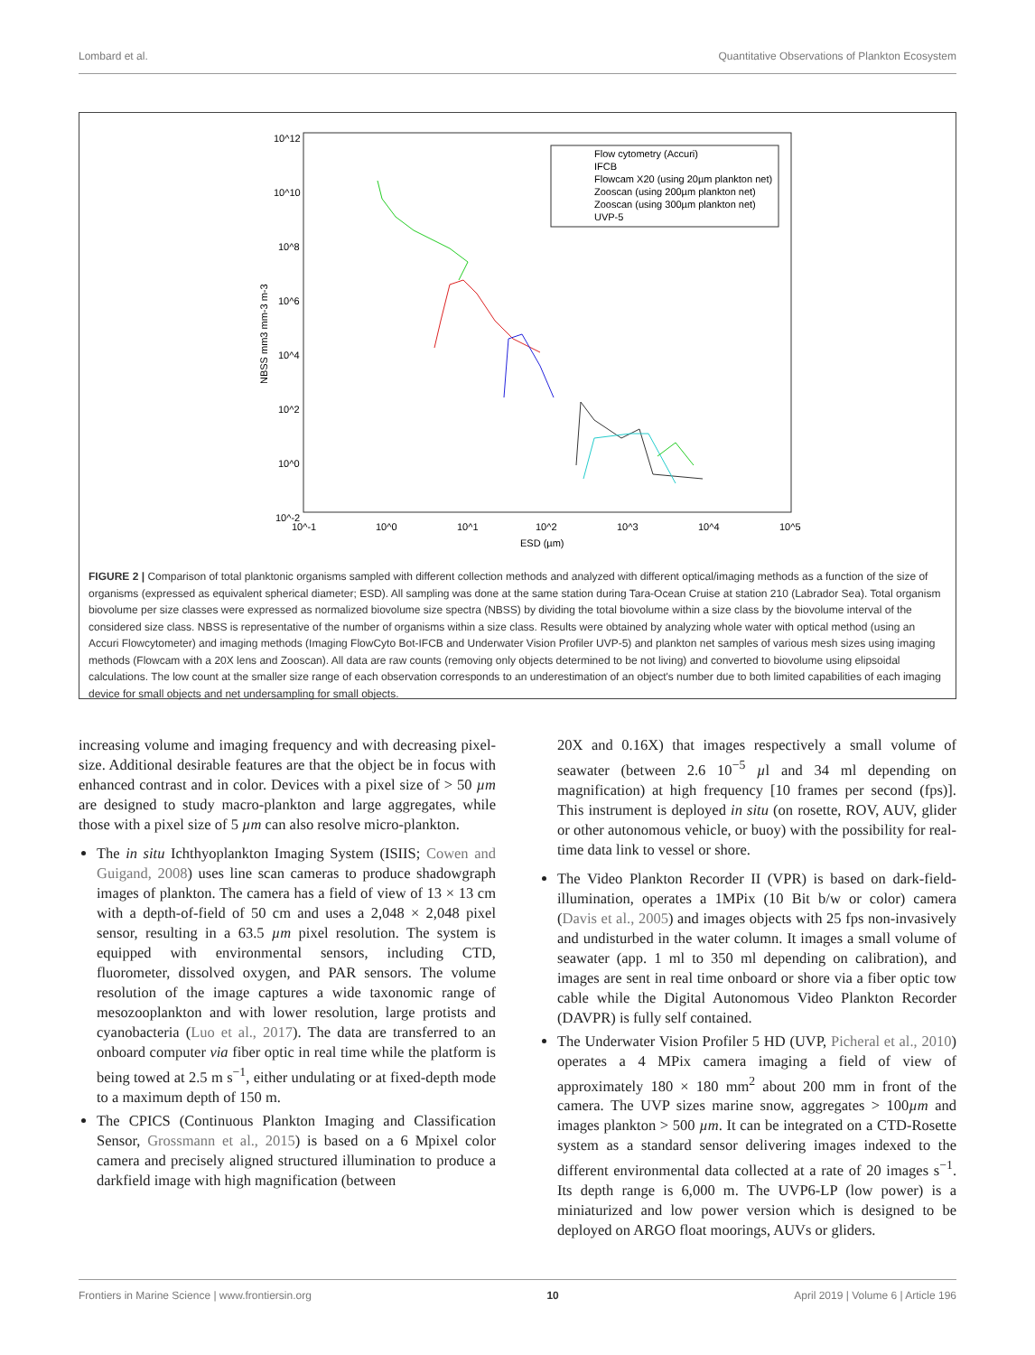Lombard et al. Quantitative Observations of Plankton Ecosystem
10^12
10^10
10^8
10^6
10^4
10^2
10^0
10^-2
10^-1
10^0
10^1
10^2
10^3
10^4
10^5
ESD (µm)
NBSS mm3 mm-3 m-3
Flow cytometry (Accuri)
IFCB
Flowcam X20 (using 20µm plankton net)
Zooscan (using 200µm plankton net)
Zooscan (using 300µm plankton net)
UVP-5
FIGURE 2 | Comparison of total planktonic organisms sampled with different collection methods and analyzed with different optical/imaging methods as a function of the size of organisms (expressed as equivalent spherical diameter; ESD). All sampling was done at the same station during Tara-Ocean Cruise at station 210 (Labrador Sea). Total organism biovolume per size classes were expressed as normalized biovolume size spectra (NBSS) by dividing the total biovolume within a size class by the biovolume interval of the considered size class. NBSS is representative of the number of organisms within a size class. Results were obtained by analyzing whole water with optical method (using an Accuri Flowcytometer) and imaging methods (Imaging FlowCyto Bot-IFCB and Underwater Vision Profiler UVP-5) and plankton net samples of various mesh sizes using imaging methods (Flowcam with a 20X lens and Zooscan). All data are raw counts (removing only objects determined to be not living) and converted to biovolume using elipsoidal calculations. The low count at the smaller size range of each observation corresponds to an underestimation of an object's number due to both limited capabilities of each imaging device for small objects and net undersampling for small objects.
increasing volume and imaging frequency and with decreasing pixel-size. Additional desirable features are that the object be in focus with enhanced contrast and in color. Devices with a pixel size of > 50 µm are designed to study macro-plankton and large aggregates, while those with a pixel size of 5 µm can also resolve micro-plankton.
The in situ Ichthyoplankton Imaging System (ISIIS; Cowen and Guigand, 2008) uses line scan cameras to produce shadowgraph images of plankton. The camera has a field of view of 13 × 13 cm with a depth-of-field of 50 cm and uses a 2,048 × 2,048 pixel sensor, resulting in a 63.5 µm pixel resolution. The system is equipped with environmental sensors, including CTD, fluorometer, dissolved oxygen, and PAR sensors. The volume resolution of the image captures a wide taxonomic range of mesozooplankton and with lower resolution, large protists and cyanobacteria (Luo et al., 2017). The data are transferred to an onboard computer via fiber optic in real time while the platform is being towed at 2.5 m s<sup>−1</sup>, either undulating or at fixed-depth mode to a maximum depth of 150 m.
The CPICS (Continuous Plankton Imaging and Classification Sensor, Grossmann et al., 2015) is based on a 6 Mpixel color camera and precisely aligned structured illumination to produce a darkfield image with high magnification (between
20X and 0.16X) that images respectively a small volume of seawater (between 2.6 10<sup>−5</sup> µl and 34 ml depending on magnification) at high frequency [10 frames per second (fps)]. This instrument is deployed in situ (on rosette, ROV, AUV, glider or other autonomous vehicle, or buoy) with the possibility for real-time data link to vessel or shore.
The Video Plankton Recorder II (VPR) is based on dark-field-illumination, operates a 1MPix (10 Bit b/w or color) camera (Davis et al., 2005) and images objects with 25 fps non-invasively and undisturbed in the water column. It images a small volume of seawater (app. 1 ml to 350 ml depending on calibration), and images are sent in real time onboard or shore via a fiber optic tow cable while the Digital Autonomous Video Plankton Recorder (DAVPR) is fully self contained.
The Underwater Vision Profiler 5 HD (UVP, Picheral et al., 2010) operates a 4 MPix camera imaging a field of view of approximately 180 × 180 mm<sup>2</sup> about 200 mm in front of the camera. The UVP sizes marine snow, aggregates > 100µm and images plankton > 500 µm. It can be integrated on a CTD-Rosette system as a standard sensor delivering images indexed to the different environmental data collected at a rate of 20 images s<sup>−1</sup>. Its depth range is 6,000 m. The UVP6-LP (low power) is a miniaturized and low power version which is designed to be deployed on ARGO float moorings, AUVs or gliders.
Frontiers in Marine Science | www.frontiersin.org 10 April 2019 | Volume 6 | Article 196